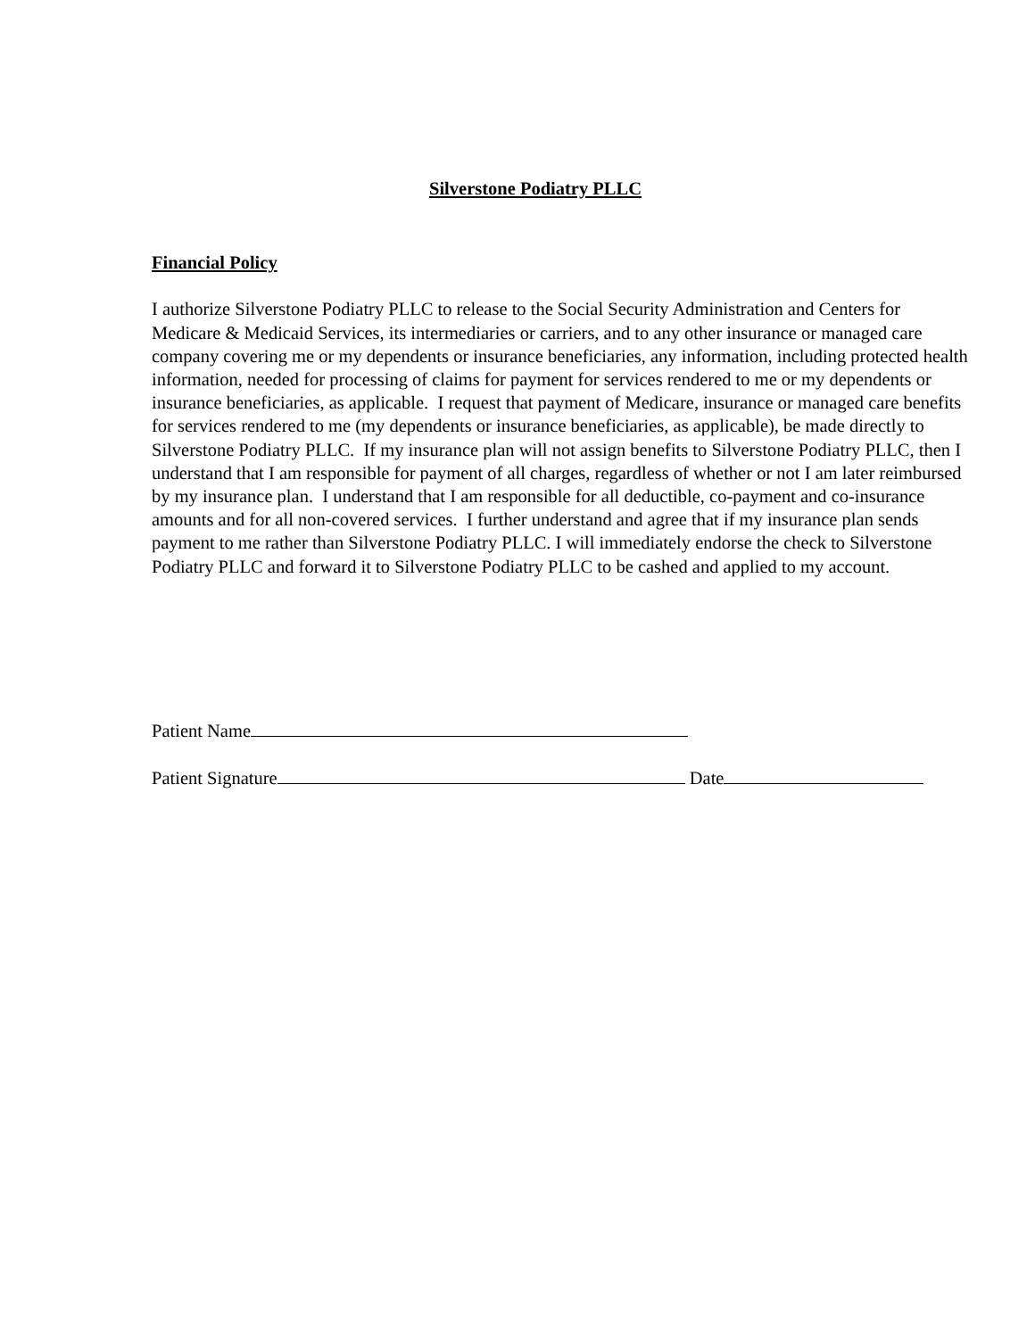Silverstone Podiatry PLLC
Financial Policy
I authorize Silverstone Podiatry PLLC to release to the Social Security Administration and Centers for Medicare & Medicaid Services, its intermediaries or carriers, and to any other insurance or managed care company covering me or my dependents or insurance beneficiaries, any information, including protected health information, needed for processing of claims for payment for services rendered to me or my dependents or insurance beneficiaries, as applicable. I request that payment of Medicare, insurance or managed care benefits for services rendered to me (my dependents or insurance beneficiaries, as applicable), be made directly to Silverstone Podiatry PLLC. If my insurance plan will not assign benefits to Silverstone Podiatry PLLC, then I understand that I am responsible for payment of all charges, regardless of whether or not I am later reimbursed by my insurance plan. I understand that I am responsible for all deductible, co-payment and co-insurance amounts and for all non-covered services. I further understand and agree that if my insurance plan sends payment to me rather than Silverstone Podiatry PLLC. I will immediately endorse the check to Silverstone Podiatry PLLC and forward it to Silverstone Podiatry PLLC to be cashed and applied to my account.
Patient Name
Patient Signature Date